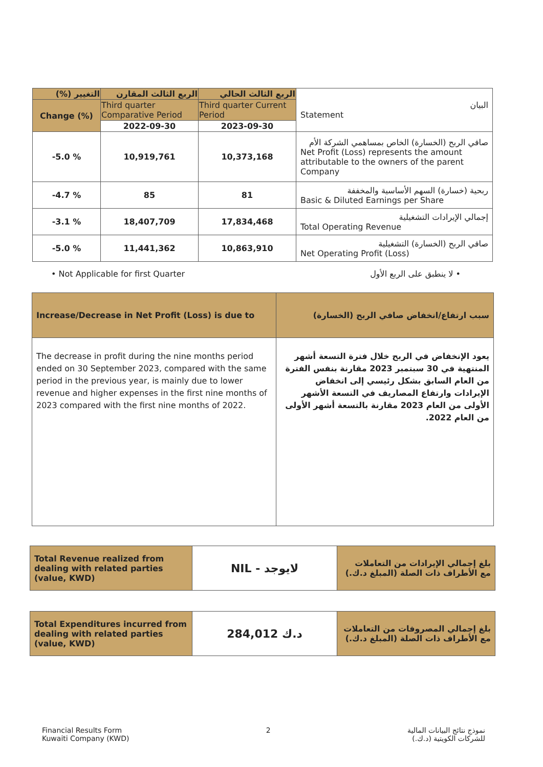| التغيير (%) | الربع الثالث المقارن | الربع الثالث الحالي | البيان Statement |
| Change (%) | Third quarter Comparative Period | Third quarter Current Period | |
| | 2022-09-30 | 2023-09-30 | |
| -5.0 % | 10,919,761 | 10,373,168 | صافي الربح (الخسارة) الخاص بمساهمي الشركة الأم Net Profit (Loss) represents the amount attributable to the owners of the parent Company |
| -4.7 % | 85 | 81 | ربحية (خسارة) السهم الأساسية والمخففة Basic & Diluted Earnings per Share |
| -3.1 % | 18,407,709 | 17,834,468 | إجمالي الإيرادات التشغيلية Total Operating Revenue |
| -5.0 % | 11,441,362 | 10,863,910 | صافي الربح (الخسارة) التشغيلية Net Operating Profit (Loss) |
• Not Applicable for first Quarter • لا ينطبق على الربع الأول
| Increase/Decrease in Net Profit (Loss) is due to | سبب ارتفاع/انخفاض صافي الربح (الخسارة) |
| The decrease in profit during the nine months period ended on 30 September 2023, compared with the same period in the previous year, is mainly due to lower revenue and higher expenses in the first nine months of 2023 compared with the first nine months of 2022. | يعود الإنخفاض في الربح خلال فترة التسعة أشهر المنتهية في 30 سبتمبر 2023 مقارنة بنفس الفترة من العام السابق بشكل رئيسي إلى انخفاض الإيرادات وارتفاع المصاريف في التسعة الأشهر الأولى من العام 2023 مقارنة بالتسعة أشهر الأولى من العام 2022. |
| Total Revenue realized from dealing with related parties (value, KWD) | NIL - لايوجد | بلغ إجمالي الإيرادات من التعاملات مع الأطراف ذات الصلة (المبلغ د.ك.) |
| Total Expenditures incurred from dealing with related parties (value, KWD) | 284,012 د.ك | بلغ إجمالي المصروفات من التعاملات مع الأطراف ذات الصلة (المبلغ د.ك.) |
Financial Results Form
Kuwaiti Company (KWD)
2 نموذج نتائج البيانات المالية
للشركات الكويتية (د.ك.)